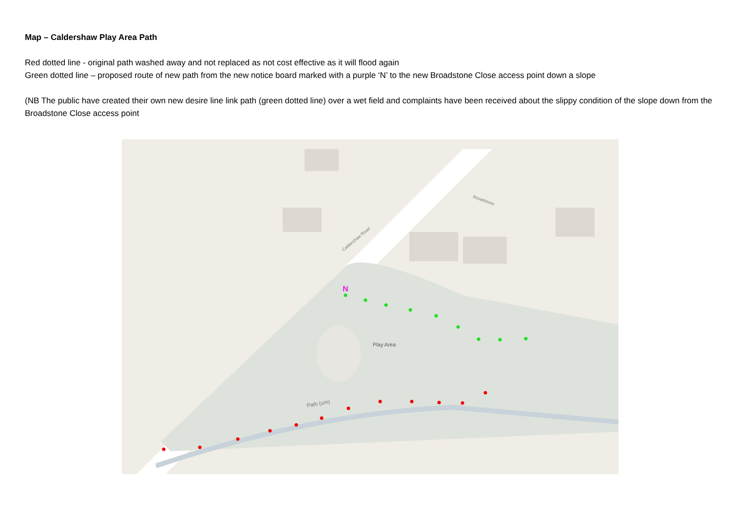Map – Caldershaw Play Area Path
Red dotted line - original path washed away and not replaced as not cost effective as it will flood again
Green dotted line – proposed route of new path from the new notice board marked with a purple ‘N’ to the new Broadstone Close access point down a slope
(NB The public have created their own new desire line link path (green dotted line) over a wet field and complaints have been received about the slippy condition of the slope down from the Broadstone Close access point
Play Area
Path (um)
Caldershaw Road
Broadstone
N